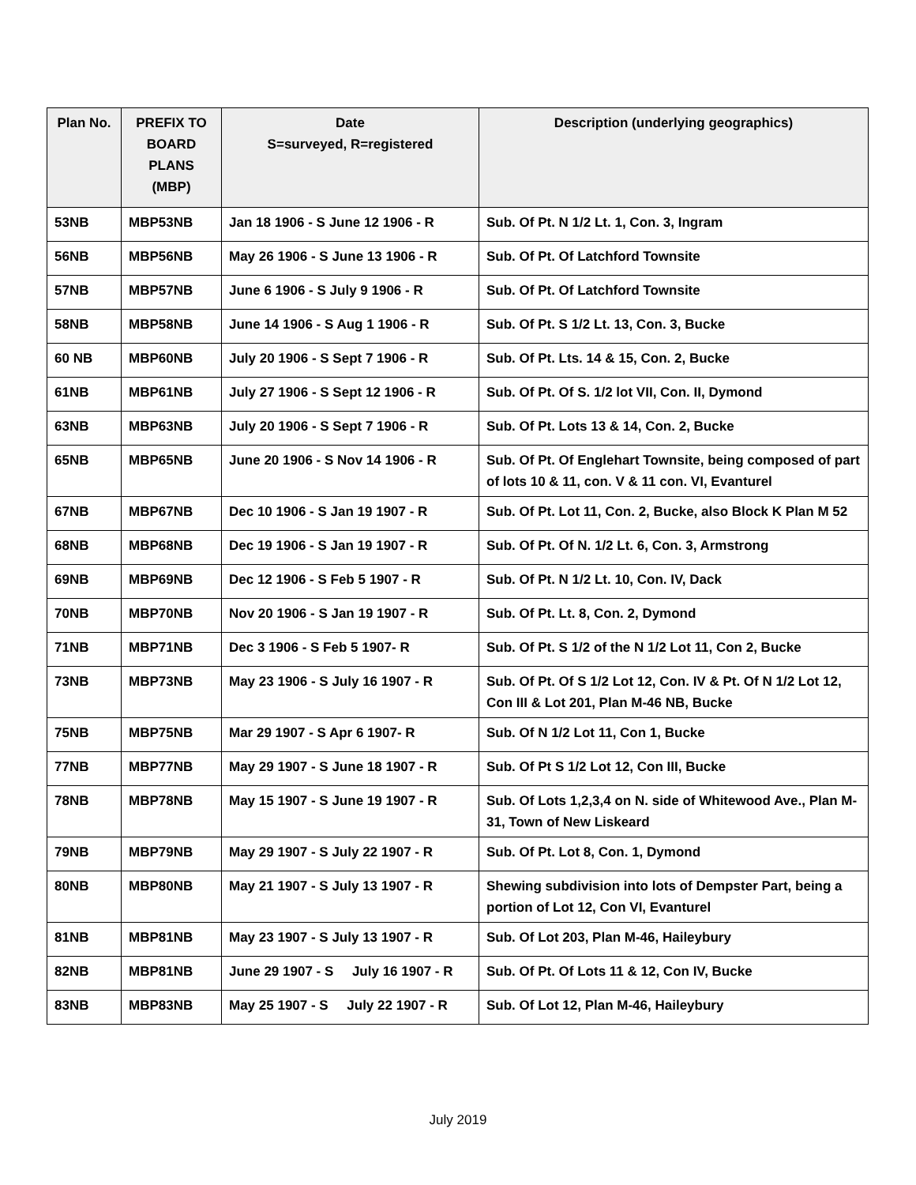| Plan No. | PREFIX TO BOARD PLANS (MBP) | Date S=surveyed, R=registered | Description (underlying geographics) |
| --- | --- | --- | --- |
| 53NB | MBP53NB | Jan 18 1906 - S June 12 1906 - R | Sub. Of Pt. N 1/2 Lt. 1, Con. 3, Ingram |
| 56NB | MBP56NB | May 26 1906 - S June 13 1906 - R | Sub. Of Pt. Of Latchford Townsite |
| 57NB | MBP57NB | June 6 1906 - S July 9 1906 - R | Sub. Of Pt. Of Latchford Townsite |
| 58NB | MBP58NB | June 14 1906 - S Aug 1 1906 - R | Sub. Of Pt. S 1/2 Lt. 13, Con. 3, Bucke |
| 60 NB | MBP60NB | July 20 1906 - S Sept 7 1906 - R | Sub. Of Pt. Lts. 14 & 15, Con. 2, Bucke |
| 61NB | MBP61NB | July 27 1906 - S Sept 12 1906 - R | Sub. Of Pt. Of S. 1/2 lot VII, Con. II, Dymond |
| 63NB | MBP63NB | July 20 1906 - S Sept 7 1906 - R | Sub. Of Pt. Lots 13 & 14, Con. 2, Bucke |
| 65NB | MBP65NB | June 20 1906 - S Nov 14 1906 - R | Sub. Of Pt. Of Englehart Townsite, being composed of part of lots 10 & 11, con. V & 11 con. VI, Evanturel |
| 67NB | MBP67NB | Dec 10 1906 - S Jan 19 1907 - R | Sub. Of Pt. Lot 11, Con. 2, Bucke, also Block K Plan M 52 |
| 68NB | MBP68NB | Dec 19 1906 - S Jan 19 1907 - R | Sub. Of Pt. Of N. 1/2 Lt. 6, Con. 3, Armstrong |
| 69NB | MBP69NB | Dec 12 1906 - S Feb 5 1907 - R | Sub. Of Pt. N 1/2 Lt. 10, Con. IV, Dack |
| 70NB | MBP70NB | Nov 20 1906 - S Jan 19 1907 - R | Sub. Of Pt. Lt. 8, Con. 2, Dymond |
| 71NB | MBP71NB | Dec 3 1906 - S Feb 5 1907- R | Sub. Of Pt. S 1/2 of the N 1/2 Lot 11, Con 2, Bucke |
| 73NB | MBP73NB | May 23 1906 - S July 16 1907 - R | Sub. Of Pt. Of S 1/2 Lot 12, Con. IV & Pt. Of N 1/2 Lot 12, Con III & Lot 201, Plan M-46 NB, Bucke |
| 75NB | MBP75NB | Mar 29 1907 - S Apr 6 1907- R | Sub. Of N 1/2 Lot 11, Con 1, Bucke |
| 77NB | MBP77NB | May 29 1907 - S June 18 1907 - R | Sub. Of Pt S 1/2 Lot 12, Con III, Bucke |
| 78NB | MBP78NB | May 15 1907 - S June 19 1907 - R | Sub. Of Lots 1,2,3,4 on N. side of Whitewood Ave., Plan M-31, Town of New Liskeard |
| 79NB | MBP79NB | May 29 1907 - S July 22 1907 - R | Sub. Of Pt. Lot 8, Con. 1, Dymond |
| 80NB | MBP80NB | May 21 1907 - S July 13 1907 - R | Shewing subdivision into lots of Dempster Part, being a portion of Lot 12, Con VI, Evanturel |
| 81NB | MBP81NB | May 23 1907 - S July 13 1907 - R | Sub. Of Lot 203, Plan M-46, Haileybury |
| 82NB | MBP81NB | June 29 1907 - S July 16 1907 - R | Sub. Of Pt. Of Lots 11 & 12, Con IV, Bucke |
| 83NB | MBP83NB | May 25 1907 - S July 22 1907 - R | Sub. Of Lot 12, Plan M-46, Haileybury |
July 2019